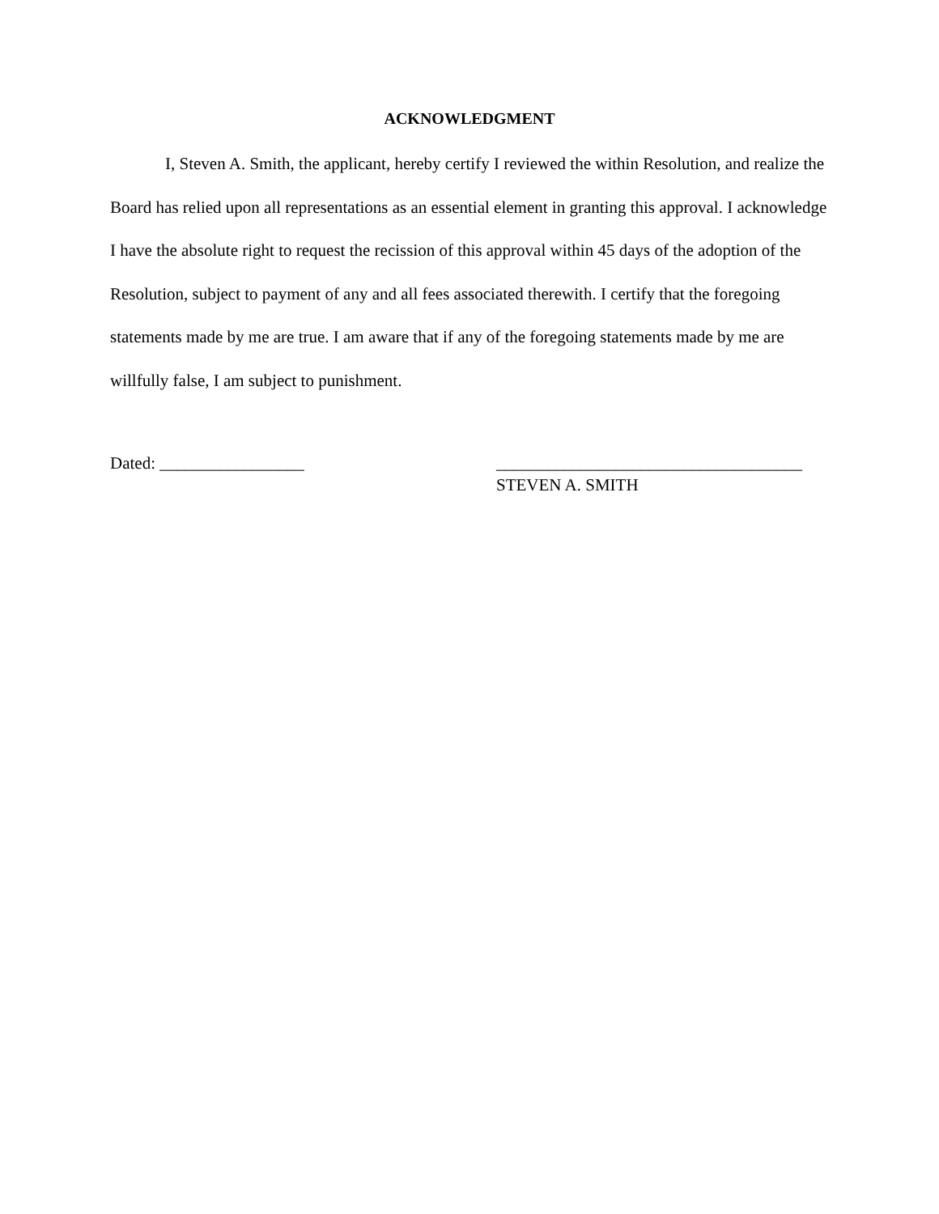ACKNOWLEDGMENT
I, Steven A. Smith, the applicant, hereby certify I reviewed the within Resolution, and realize the Board has relied upon all representations as an essential element in granting this approval. I acknowledge I have the absolute right to request the recission of this approval within 45 days of the adoption of the Resolution, subject to payment of any and all fees associated therewith. I certify that the foregoing statements made by me are true. I am aware that if any of the foregoing statements made by me are willfully false, I am subject to punishment.
Dated: _________________ ____________________________________
STEVEN A. SMITH